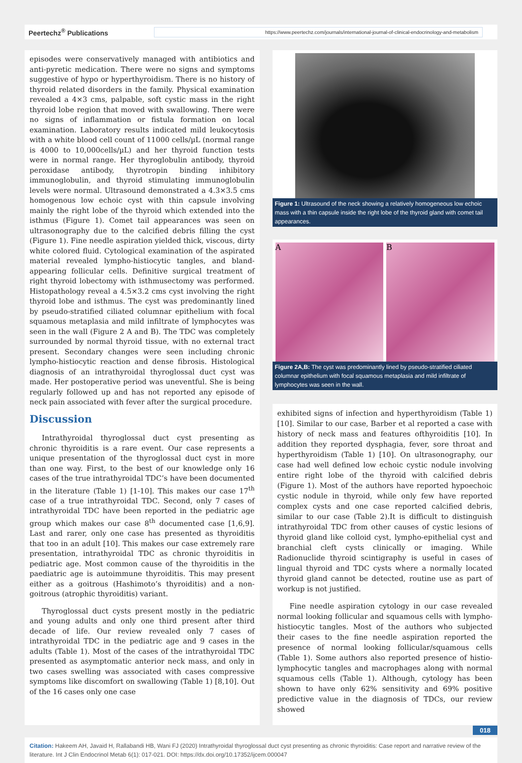Peertechz<sup>®</sup> Publications https://www.peertechz.com/journals/international-journal-of-clinical-endocrinology-and-metabolism
episodes were conservatively managed with antibiotics and anti-pyretic medication. There were no signs and symptoms suggestive of hypo or hyperthyroidism. There is no history of thyroid related disorders in the family. Physical examination revealed a 4×3 cms, palpable, soft cystic mass in the right thyroid lobe region that moved with swallowing. There were no signs of inflammation or fistula formation on local examination. Laboratory results indicated mild leukocytosis with a white blood cell count of 11000 cells/µL (normal range is 4000 to 10,000cells/µL) and her thyroid function tests were in normal range. Her thyroglobulin antibody, thyroid peroxidase antibody, thyrotropin binding inhibitory immunoglobulin, and thyroid stimulating immunoglobulin levels were normal. Ultrasound demonstrated a 4.3×3.5 cms homogenous low echoic cyst with thin capsule involving mainly the right lobe of the thyroid which extended into the isthmus (Figure 1). Comet tail appearances was seen on ultrasonography due to the calcified debris filling the cyst (Figure 1). Fine needle aspiration yielded thick, viscous, dirty white colored fluid. Cytological examination of the aspirated material revealed lympho-histiocytic tangles, and bland-appearing follicular cells. Definitive surgical treatment of right thyroid lobectomy with isthmusectomy was performed. Histopathology reveal a 4.5×3.2 cms cyst involving the right thyroid lobe and isthmus. The cyst was predominantly lined by pseudo-stratified ciliated columnar epithelium with focal squamous metaplasia and mild infiltrate of lymphocytes was seen in the wall (Figure 2 A and B). The TDC was completely surrounded by normal thyroid tissue, with no external tract present. Secondary changes were seen including chronic lympho-histiocytic reaction and dense fibrosis. Histological diagnosis of an intrathyroidal thyroglossal duct cyst was made. Her postoperative period was uneventful. She is being regularly followed up and has not reported any episode of neck pain associated with fever after the surgical procedure.
Discussion
Intrathyroidal thyroglossal duct cyst presenting as chronic thyroiditis is a rare event. Our case represents a unique presentation of the thyroglossal duct cyst in more than one way. First, to the best of our knowledge only 16 cases of the true intrathyroidal TDC’s have been documented in the literature (Table 1) [1-10]. This makes our case 17<sup>th</sup> case of a true intrathyroidal TDC. Second, only 7 cases of intrathyroidal TDC have been reported in the pediatric age group which makes our case 8<sup>th</sup> documented case [1,6,9]. Last and rarer, only one case has presented as thyroiditis that too in an adult [10]. This makes our case extremely rare presentation, intrathyroidal TDC as chronic thyroiditis in pediatric age. Most common cause of the thyroiditis in the paediatric age is autoimmune thyroiditis. This may present either as a goitrous (Hashimoto’s thyroiditis) and a non-goitrous (atrophic thyroiditis) variant.
Thyroglossal duct cysts present mostly in the pediatric and young adults and only one third present after third decade of life. Our review revealed only 7 cases of intrathyroidal TDC in the pediatric age and 9 cases in the adults (Table 1). Most of the cases of the intrathyroidal TDC presented as asymptomatic anterior neck mass, and only in two cases swelling was associated with cases compressive symptoms like discomfort on swallowing (Table 1) [8,10]. Out of the 16 cases only one case
Figure 1: Ultrasound of the neck showing a relatively homogeneous low echoic mass with a thin capsule inside the right lobe of the thyroid gland with comet tail appearances.
A B
Figure 2A,B: The cyst was predominantly lined by pseudo-stratified ciliated columnar epithelium with focal squamous metaplasia and mild infiltrate of lymphocytes was seen in the wall.
exhibited signs of infection and hyperthyroidism (Table 1) [10]. Similar to our case, Barber et al reported a case with history of neck mass and features ofthyroiditis [10]. In addition they reported dysphagia, fever, sore throat and hyperthyroidism (Table 1) [10]. On ultrasonography, our case had well defined low echoic cystic nodule involving entire right lobe of the thyroid with calcified debris (Figure 1). Most of the authors have reported hypoechoic cystic nodule in thyroid, while only few have reported complex cysts and one case reported calcified debris, similar to our case (Table 2).It is difficult to distinguish intrathyroidal TDC from other causes of cystic lesions of thyroid gland like colloid cyst, lympho-epithelial cyst and branchial cleft cysts clinically or imaging. While Radionuclide thyroid scintigraphy is useful in cases of lingual thyroid and TDC cysts where a normally located thyroid gland cannot be detected, routine use as part of workup is not justified.
Fine needle aspiration cytology in our case revealed normal looking follicular and squamous cells with lympho-histiocytic tangles. Most of the authors who subjected their cases to the fine needle aspiration reported the presence of normal looking follicular/squamous cells (Table 1). Some authors also reported presence of histio-lymphocytic tangles and macrophages along with normal squamous cells (Table 1). Although, cytology has been shown to have only 62% sensitivity and 69% positive predictive value in the diagnosis of TDCs, our review showed
018
Citation: Hakeem AH, Javaid H, Rallabandi HB, Wani FJ (2020) Intrathyroidal thyroglossal duct cyst presenting as chronic thyroiditis: Case report and narrative review of the literature. Int J Clin Endocrinol Metab 6(1): 017-021. DOI: https://dx.doi.org/10.17352/ijcem.000047